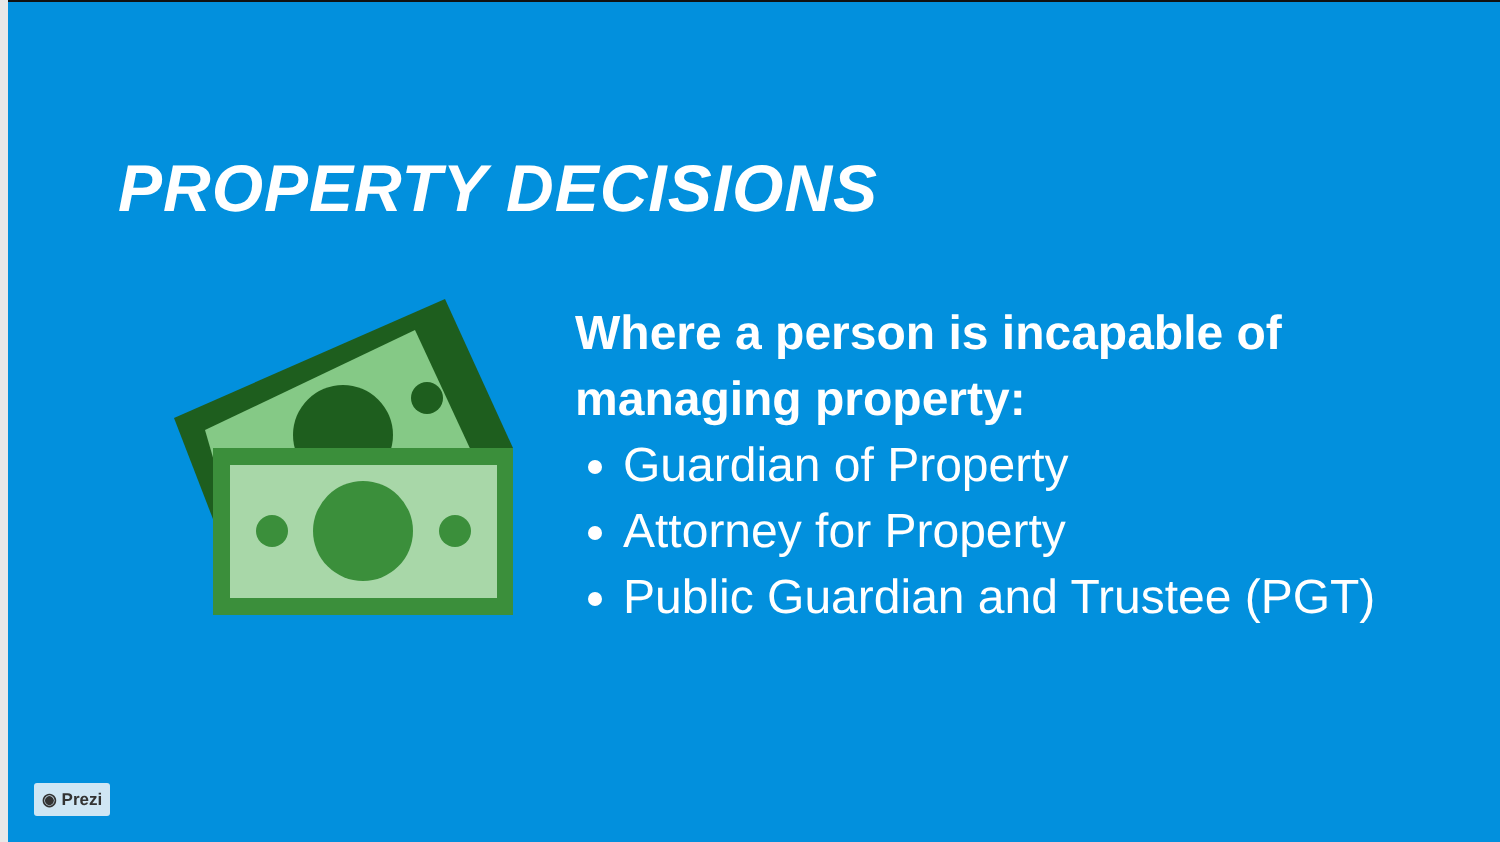PROPERTY DECISIONS
Where a person is incapable of
managing property:
Guardian of Property
Attorney for Property
Public Guardian and Trustee (PGT)
◉ Prezi